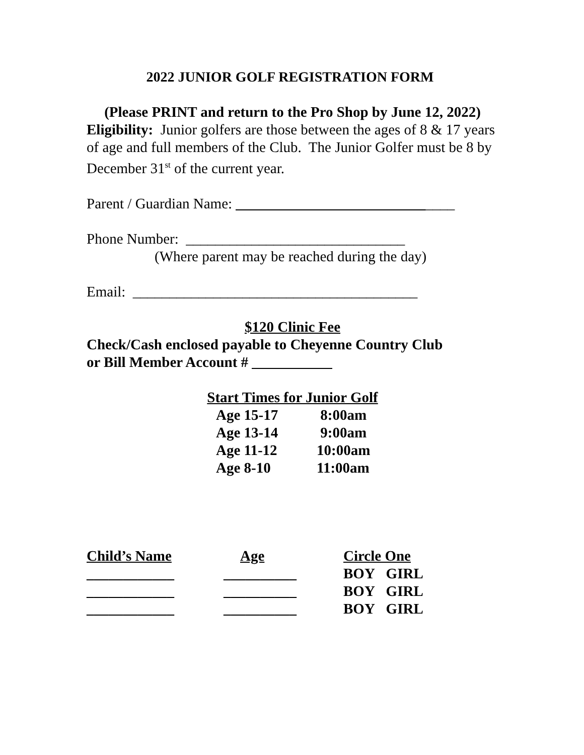2022 JUNIOR GOLF REGISTRATION FORM
(Please PRINT and return to the Pro Shop by June 12, 2022)
Eligibility: Junior golfers are those between the ages of 8 & 17 years of age and full members of the Club. The Junior Golfer must be 8 by December 31<sup>st</sup> of the current year.
Parent / Guardian Name: ______________________________
Phone Number: ______________________________
(Where parent may be reached during the day)
Email: _______________________________________
$120 Clinic Fee
Check/Cash enclosed payable to Cheyenne Country Club
or Bill Member Account # ___________
Start Times for Junior Golf
| Age 15-17 | 8:00am |
| Age 13-14 | 9:00am |
| Age 11-12 | 10:00am |
| Age 8-10 | 11:00am |
| Child’s Name | Age | Circle One |
| --- | --- | --- |
| ____________ | __________ | BOY GIRL |
| ____________ | __________ | BOY GIRL |
| ____________ | __________ | BOY GIRL |